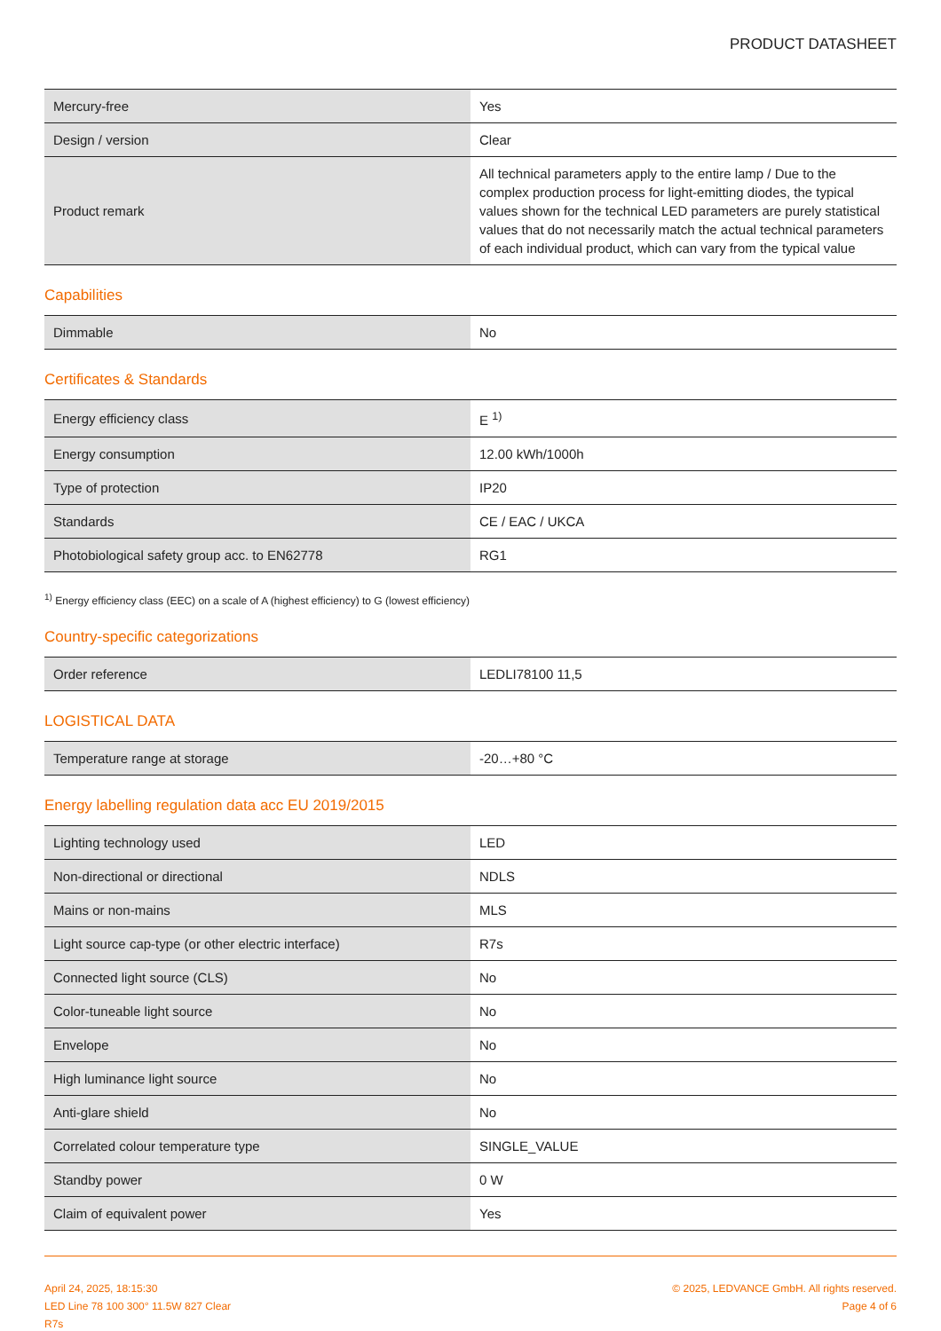PRODUCT DATASHEET
| Mercury-free | Yes |
| Design / version | Clear |
| Product remark | All technical parameters apply to the entire lamp / Due to the complex production process for light-emitting diodes, the typical values shown for the technical LED parameters are purely statistical values that do not necessarily match the actual technical parameters of each individual product, which can vary from the typical value |
Capabilities
| Dimmable | No |
Certificates & Standards
| Energy efficiency class | E <sup>1)</sup> |
| Energy consumption | 12.00 kWh/1000h |
| Type of protection | IP20 |
| Standards | CE / EAC / UKCA |
| Photobiological safety group acc. to EN62778 | RG1 |
<sup>1)</sup> Energy efficiency class (EEC) on a scale of A (highest efficiency) to G (lowest efficiency)
Country-specific categorizations
| Order reference | LEDLI78100 11,5 |
LOGISTICAL DATA
| Temperature range at storage | -20…+80 °C |
Energy labelling regulation data acc EU 2019/2015
| Lighting technology used | LED |
| Non-directional or directional | NDLS |
| Mains or non-mains | MLS |
| Light source cap-type (or other electric interface) | R7s |
| Connected light source (CLS) | No |
| Color-tuneable light source | No |
| Envelope | No |
| High luminance light source | No |
| Anti-glare shield | No |
| Correlated colour temperature type | SINGLE_VALUE |
| Standby power | 0 W |
| Claim of equivalent power | Yes |
April 24, 2025, 18:15:30
LED Line 78 100 300° 11.5W 827 Clear
R7s
© 2025, LEDVANCE GmbH. All rights reserved.
Page 4 of 6